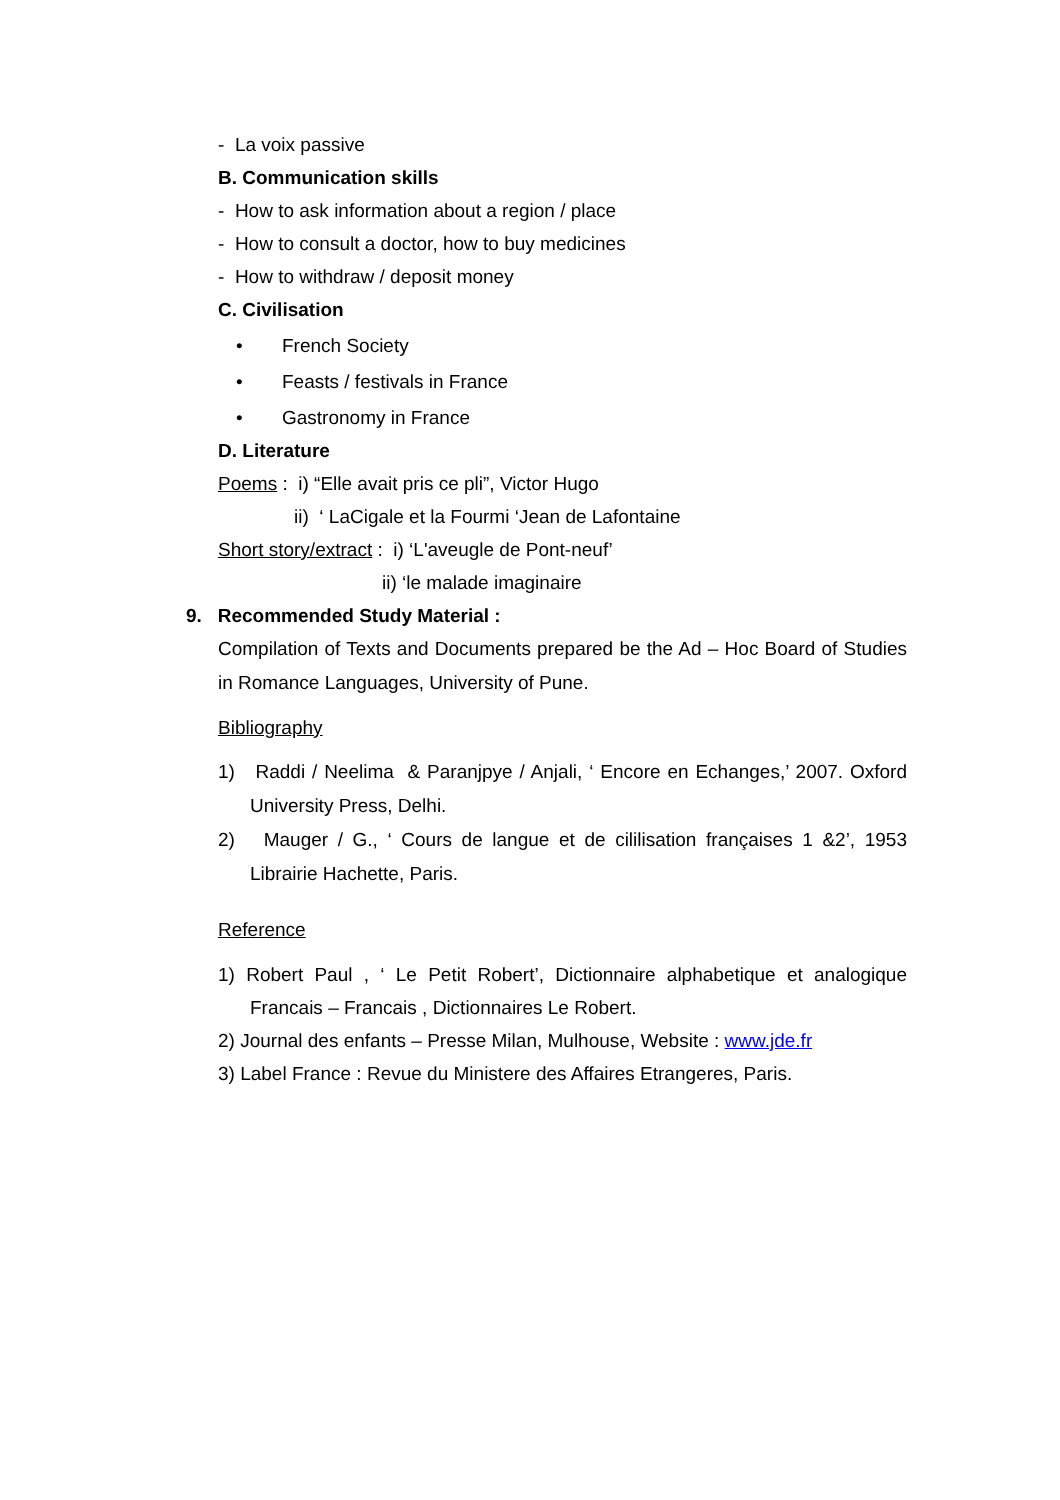- La voix passive
B. Communication skills
- How to ask information about a region / place
- How to consult a doctor, how to buy medicines
- How to withdraw / deposit money
C. Civilisation
• French Society
• Feasts / festivals in France
• Gastronomy in France
D. Literature
Poems : i) “Elle avait pris ce pli”, Victor Hugo
ii) ‘ LaCigale et la Fourmi ‘Jean de Lafontaine
Short story/extract : i) ‘L'aveugle de Pont-neuf’
ii) ‘le malade imaginaire
9. Recommended Study Material :
Compilation of Texts and Documents prepared be the Ad – Hoc Board of Studies in Romance Languages, University of Pune.
Bibliography
1) Raddi / Neelima & Paranjpye / Anjali, ‘ Encore en Echanges,’ 2007. Oxford University Press, Delhi.
2) Mauger / G., ‘ Cours de langue et de cililisation françaises 1 &2’, 1953 Librairie Hachette, Paris.
Reference
1) Robert Paul , ‘ Le Petit Robert’, Dictionnaire alphabetique et analogique Francais – Francais , Dictionnaires Le Robert.
2) Journal des enfants – Presse Milan, Mulhouse, Website : www.jde.fr
3) Label France : Revue du Ministere des Affaires Etrangeres, Paris.